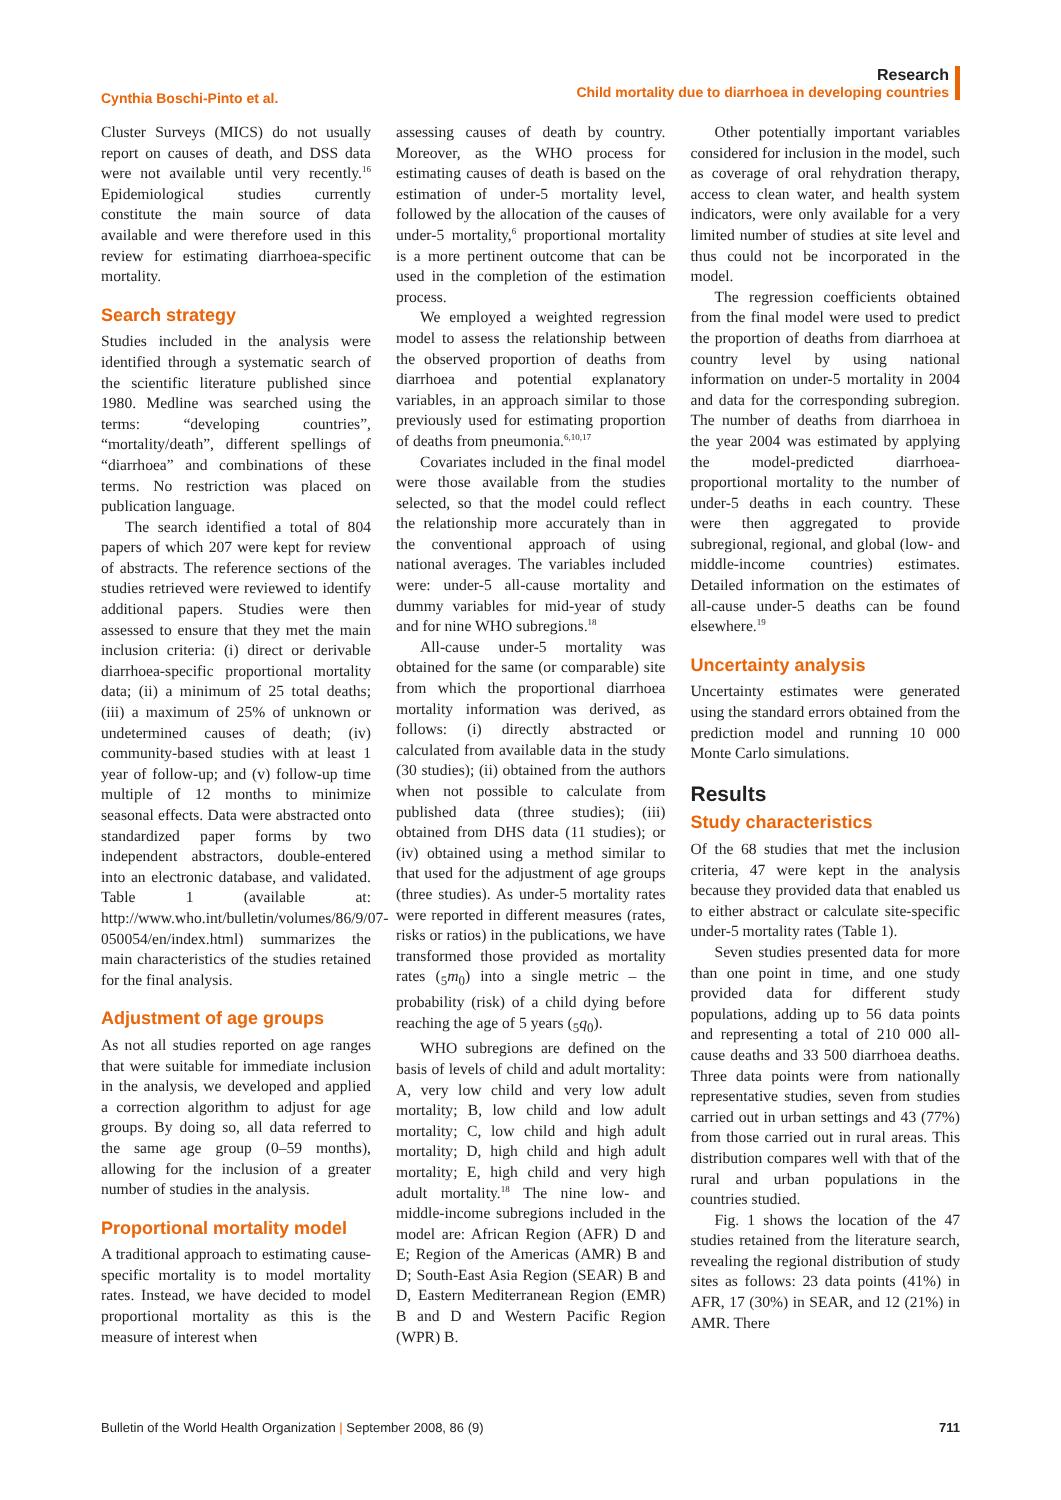Cynthia Boschi-Pinto et al.
Research
Child mortality due to diarrhoea in developing countries
Cluster Surveys (MICS) do not usually report on causes of death, and DSS data were not available until very recently.<sup>16</sup> Epidemiological studies currently constitute the main source of data available and were therefore used in this review for estimating diarrhoea-specific mortality.
Search strategy
Studies included in the analysis were identified through a systematic search of the scientific literature published since 1980. Medline was searched using the terms: “developing countries”, “mortality/death”, different spellings of “diarrhoea” and combinations of these terms. No restriction was placed on publication language.
The search identified a total of 804 papers of which 207 were kept for review of abstracts. The reference sections of the studies retrieved were reviewed to identify additional papers. Studies were then assessed to ensure that they met the main inclusion criteria: (i) direct or derivable diarrhoea-specific proportional mortality data; (ii) a minimum of 25 total deaths; (iii) a maximum of 25% of unknown or undetermined causes of death; (iv) community-based studies with at least 1 year of follow-up; and (v) follow-up time multiple of 12 months to minimize seasonal effects. Data were abstracted onto standardized paper forms by two independent abstractors, double-entered into an electronic database, and validated. Table 1 (available at: http://www.who.int/bulletin/volumes/86/9/07-050054/en/index.html) summarizes the main characteristics of the studies retained for the final analysis.
Adjustment of age groups
As not all studies reported on age ranges that were suitable for immediate inclusion in the analysis, we developed and applied a correction algorithm to adjust for age groups. By doing so, all data referred to the same age group (0–59 months), allowing for the inclusion of a greater number of studies in the analysis.
Proportional mortality model
A traditional approach to estimating cause-specific mortality is to model mortality rates. Instead, we have decided to model proportional mortality as this is the measure of interest when
assessing causes of death by country. Moreover, as the WHO process for estimating causes of death is based on the estimation of under-5 mortality level, followed by the allocation of the causes of under-5 mortality,<sup>6</sup> proportional mortality is a more pertinent outcome that can be used in the completion of the estimation process.
We employed a weighted regression model to assess the relationship between the observed proportion of deaths from diarrhoea and potential explanatory variables, in an approach similar to those previously used for estimating proportion of deaths from pneumonia.<sup>6,10,17</sup>
Covariates included in the final model were those available from the studies selected, so that the model could reflect the relationship more accurately than in the conventional approach of using national averages. The variables included were: under-5 all-cause mortality and dummy variables for mid-year of study and for nine WHO subregions.<sup>18</sup>
All-cause under-5 mortality was obtained for the same (or comparable) site from which the proportional diarrhoea mortality information was derived, as follows: (i) directly abstracted or calculated from available data in the study (30 studies); (ii) obtained from the authors when not possible to calculate from published data (three studies); (iii) obtained from DHS data (11 studies); or (iv) obtained using a method similar to that used for the adjustment of age groups (three studies). As under-5 mortality rates were reported in different measures (rates, risks or ratios) in the publications, we have transformed those provided as mortality rates (<sub>5</sub>m<sub>0</sub>) into a single metric – the probability (risk) of a child dying before reaching the age of 5 years (<sub>5</sub>q<sub>0</sub>).
WHO subregions are defined on the basis of levels of child and adult mortality: A, very low child and very low adult mortality; B, low child and low adult mortality; C, low child and high adult mortality; D, high child and high adult mortality; E, high child and very high adult mortality.<sup>18</sup> The nine low- and middle-income subregions included in the model are: African Region (AFR) D and E; Region of the Americas (AMR) B and D; South-East Asia Region (SEAR) B and D, Eastern Mediterranean Region (EMR) B and D and Western Pacific Region (WPR) B.
Other potentially important variables considered for inclusion in the model, such as coverage of oral rehydration therapy, access to clean water, and health system indicators, were only available for a very limited number of studies at site level and thus could not be incorporated in the model.
The regression coefficients obtained from the final model were used to predict the proportion of deaths from diarrhoea at country level by using national information on under-5 mortality in 2004 and data for the corresponding subregion. The number of deaths from diarrhoea in the year 2004 was estimated by applying the model-predicted diarrhoea-proportional mortality to the number of under-5 deaths in each country. These were then aggregated to provide subregional, regional, and global (low- and middle-income countries) estimates. Detailed information on the estimates of all-cause under-5 deaths can be found elsewhere.<sup>19</sup>
Uncertainty analysis
Uncertainty estimates were generated using the standard errors obtained from the prediction model and running 10 000 Monte Carlo simulations.
Results
Study characteristics
Of the 68 studies that met the inclusion criteria, 47 were kept in the analysis because they provided data that enabled us to either abstract or calculate site-specific under-5 mortality rates (Table 1).
Seven studies presented data for more than one point in time, and one study provided data for different study populations, adding up to 56 data points and representing a total of 210 000 all-cause deaths and 33 500 diarrhoea deaths. Three data points were from nationally representative studies, seven from studies carried out in urban settings and 43 (77%) from those carried out in rural areas. This distribution compares well with that of the rural and urban populations in the countries studied.
Fig. 1 shows the location of the 47 studies retained from the literature search, revealing the regional distribution of study sites as follows: 23 data points (41%) in AFR, 17 (30%) in SEAR, and 12 (21%) in AMR. There
Bulletin of the World Health Organization | September 2008, 86 (9) 711